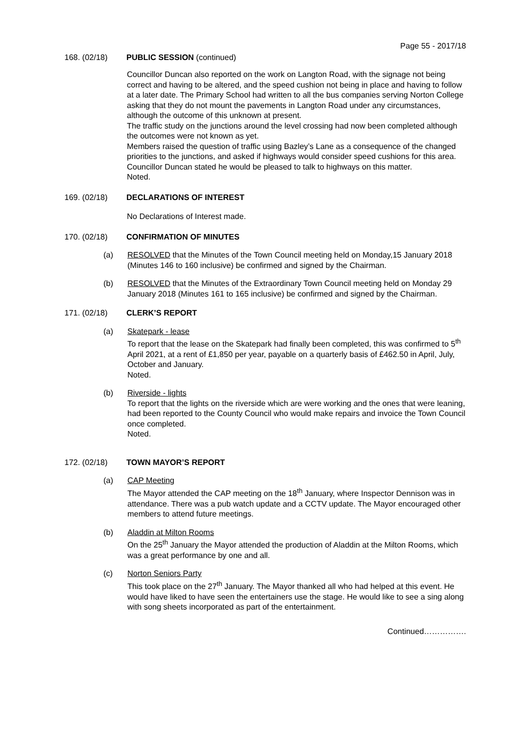Page 55 - 2017/18
168. (02/18) PUBLIC SESSION (continued)
Councillor Duncan also reported on the work on Langton Road, with the signage not being correct and having to be altered, and the speed cushion not being in place and having to follow at a later date. The Primary School had written to all the bus companies serving Norton College asking that they do not mount the pavements in Langton Road under any circumstances, although the outcome of this unknown at present.
The traffic study on the junctions around the level crossing had now been completed although the outcomes were not known as yet.
Members raised the question of traffic using Bazley’s Lane as a consequence of the changed priorities to the junctions, and asked if highways would consider speed cushions for this area. Councillor Duncan stated he would be pleased to talk to highways on this matter.
Noted.
169. (02/18) DECLARATIONS OF INTEREST
No Declarations of Interest made.
170. (02/18) CONFIRMATION OF MINUTES
(a) RESOLVED that the Minutes of the Town Council meeting held on Monday,15 January 2018 (Minutes 146 to 160 inclusive) be confirmed and signed by the Chairman.
(b) RESOLVED that the Minutes of the Extraordinary Town Council meeting held on Monday 29 January 2018 (Minutes 161 to 165 inclusive) be confirmed and signed by the Chairman.
171. (02/18) CLERK’S REPORT
(a) Skatepark - lease
To report that the lease on the Skatepark had finally been completed, this was confirmed to 5<sup>th</sup> April 2021, at a rent of £1,850 per year, payable on a quarterly basis of £462.50 in April, July, October and January.
Noted.
(b) Riverside - lights
To report that the lights on the riverside which are were working and the ones that were leaning, had been reported to the County Council who would make repairs and invoice the Town Council once completed.
Noted.
172. (02/18) TOWN MAYOR’S REPORT
(a) CAP Meeting
The Mayor attended the CAP meeting on the 18<sup>th</sup> January, where Inspector Dennison was in attendance. There was a pub watch update and a CCTV update. The Mayor encouraged other members to attend future meetings.
(b) Aladdin at Milton Rooms
On the 25<sup>th</sup> January the Mayor attended the production of Aladdin at the Milton Rooms, which was a great performance by one and all.
(c) Norton Seniors Party
This took place on the 27<sup>th</sup> January. The Mayor thanked all who had helped at this event. He would have liked to have seen the entertainers use the stage. He would like to see a sing along with song sheets incorporated as part of the entertainment.
Continued…………….